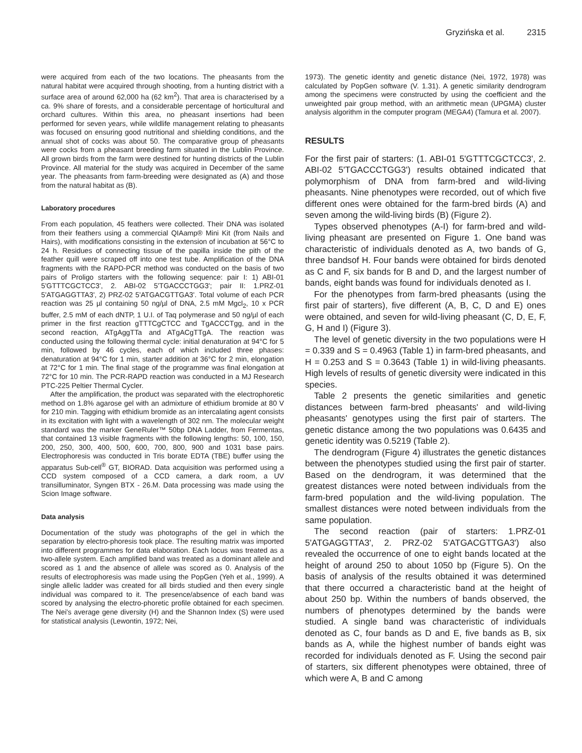Gryzińska et al. 2315
were acquired from each of the two locations. The pheasants from the natural habitat were acquired through shooting, from a hunting district with a surface area of around 62,000 ha (62 km<sup>2</sup>). That area is characterised by a ca. 9% share of forests, and a considerable percentage of horticultural and orchard cultures. Within this area, no pheasant insertions had been performed for seven years, while wildlife management relating to pheasants was focused on ensuring good nutritional and shielding conditions, and the annual shot of cocks was about 50. The comparative group of pheasants were cocks from a pheasant breeding farm situated in the Lublin Province. All grown birds from the farm were destined for hunting districts of the Lublin Province. All material for the study was acquired in December of the same year. The pheasants from farm-breeding were designated as (A) and those from the natural habitat as (B).
Laboratory procedures
From each population, 45 feathers were collected. Their DNA was isolated from their feathers using a commercial QIAamp® Mini Kit (from Nails and Hairs), with modifications consisting in the extension of incubation at 56°C to 24 h. Residues of connecting tissue of the papilla inside the pith of the feather quill were scraped off into one test tube. Amplification of the DNA fragments with the RAPD-PCR method was conducted on the basis of two pairs of Proligo starters with the following sequence: pair I: 1) ABI-01 5'GTTTCGCTCC3', 2. ABI-02 5'TGACCCTGG3'; pair II: 1.PRZ-01 5'ATGAGGTTA3', 2) PRZ-02 5'ATGACGTTGA3'. Total volume of each PCR reaction was 25 µl containing 50 ng/µl of DNA, 2.5 mM Mgcl<sub>2</sub>, 10 x PCR buffer, 2.5 mM of each dNTP, 1 U.I. of Taq polymerase and 50 ng/µl of each primer in the first reaction gTTTCgCTCC and TgACCCTgg, and in the second reaction, ATgAggTTa and ATgACgTTgA. The reaction was conducted using the following thermal cycle: initial denaturation at 94°C for 5 min, followed by 46 cycles, each of which included three phases: denaturation at 94°C for 1 min, starter addition at 36°C for 2 min, elongation at 72°C for 1 min. The final stage of the programme was final elongation at 72°C for 10 min. The PCR-RAPD reaction was conducted in a MJ Research PTC-225 Peltier Thermal Cycler.
After the amplification, the product was separated with the electrophoretic method on 1.8% agarose gel with an admixture of ethidium bromide at 80 V for 210 min. Tagging with ethidium bromide as an intercalating agent consists in its excitation with light with a wavelength of 302 nm. The molecular weight standard was the marker GeneRuler™ 50bp DNA Ladder, from Fermentas, that contained 13 visible fragments with the following lengths: 50, 100, 150, 200, 250, 300, 400, 500, 600, 700, 800, 900 and 1031 base pairs. Electrophoresis was conducted in Tris borate EDTA (TBE) buffer using the apparatus Sub-cell<sup>®</sup> GT, BIORAD. Data acquisition was performed using a CCD system composed of a CCD camera, a dark room, a UV transilluminator, Syngen BTX - 26.M. Data processing was made using the Scion Image software.
Data analysis
Documentation of the study was photographs of the gel in which the separation by electro-phoresis took place. The resulting matrix was imported into different programmes for data elaboration. Each locus was treated as a two-allele system. Each amplified band was treated as a dominant allele and scored as 1 and the absence of allele was scored as 0. Analysis of the results of electrophoresis was made using the PopGen (Yeh et al., 1999). A single allelic ladder was created for all birds studied and then every single individual was compared to it. The presence/absence of each band was scored by analysing the electro-phoretic profile obtained for each specimen. The Nei's average gene diversity (H) and the Shannon Index (S) were used for statistical analysis (Lewontin, 1972; Nei,
1973). The genetic identity and genetic distance (Nei, 1972, 1978) was calculated by PopGen software (V. 1.31). A genetic similarity dendrogram among the specimens were constructed by using the coefficient and the unweighted pair group method, with an arithmetic mean (UPGMA) cluster analysis algorithm in the computer program (MEGA4) (Tamura et al. 2007).
RESULTS
For the first pair of starters: (1. ABI-01 5'GTTTCGCTCC3', 2. ABI-02 5'TGACCCTGG3') results obtained indicated that polymorphism of DNA from farm-bred and wild-living pheasants. Nine phenotypes were recorded, out of which five different ones were obtained for the farm-bred birds (A) and seven among the wild-living birds (B) (Figure 2).
Types observed phenotypes (A-I) for farm-bred and wild-living pheasant are presented on Figure 1. One band was characteristic of individuals denoted as A, two bands of G, three bandsof H. Four bands were obtained for birds denoted as C and F, six bands for B and D, and the largest number of bands, eight bands was found for individuals denoted as I.
For the phenotypes from farm-bred pheasants (using the first pair of starters), five different (A, B, C, D and E) ones were obtained, and seven for wild-living pheasant (C, D, E, F, G, H and I) (Figure 3).
The level of genetic diversity in the two populations were H = 0.339 and S = 0.4963 (Table 1) in farm-bred pheasants, and H = 0.253 and S = 0.3643 (Table 1) in wild-living pheasants. High levels of results of genetic diversity were indicated in this species.
Table 2 presents the genetic similarities and genetic distances between farm-bred pheasants' and wild-living pheasants' genotypes using the first pair of starters. The genetic distance among the two populations was 0.6435 and genetic identity was 0.5219 (Table 2).
The dendrogram (Figure 4) illustrates the genetic distances between the phenotypes studied using the first pair of starter. Based on the dendrogram, it was determined that the greatest distances were noted between individuals from the farm-bred population and the wild-living population. The smallest distances were noted between individuals from the same population.
The second reaction (pair of starters: 1.PRZ-01 5'ATGAGGTTA3', 2. PRZ-02 5'ATGACGTTGA3') also revealed the occurrence of one to eight bands located at the height of around 250 to about 1050 bp (Figure 5). On the basis of analysis of the results obtained it was determined that there occurred a characteristic band at the height of about 250 bp. Within the numbers of bands observed, the numbers of phenotypes determined by the bands were studied. A single band was characteristic of individuals denoted as C, four bands as D and E, five bands as B, six bands as A, while the highest number of bands eight was recorded for individuals denoted as F. Using the second pair of starters, six different phenotypes were obtained, three of which were A, B and C among